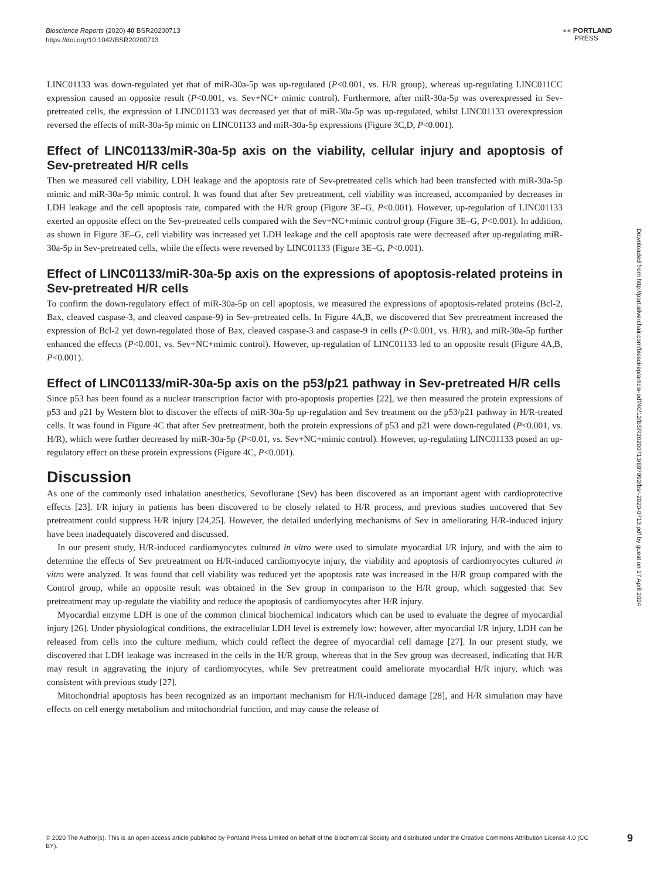Bioscience Reports (2020) 40 BSR20200713
https://doi.org/10.1042/BSR20200713
●● PORTLAND
PRESS
LINC01133 was down-regulated yet that of miR-30a-5p was up-regulated (P<0.001, vs. H/R group), whereas up-regulating LINC011CC expression caused an opposite result (P<0.001, vs. Sev+NC+ mimic control). Furthermore, after miR-30a-5p was overexpressed in Sev-pretreated cells, the expression of LINC01133 was decreased yet that of miR-30a-5p was up-regulated, whilst LINC01133 overexpression reversed the effects of miR-30a-5p mimic on LINC01133 and miR-30a-5p expressions (Figure 3C,D, P<0.001).
Effect of LINC01133/miR-30a-5p axis on the viability, cellular injury and apoptosis of Sev-pretreated H/R cells
Then we measured cell viability, LDH leakage and the apoptosis rate of Sev-pretreated cells which had been transfected with miR-30a-5p mimic and miR-30a-5p mimic control. It was found that after Sev pretreatment, cell viability was increased, accompanied by decreases in LDH leakage and the cell apoptosis rate, compared with the H/R group (Figure 3E–G, P<0.001). However, up-regulation of LINC01133 exerted an opposite effect on the Sev-pretreated cells compared with the Sev+NC+mimic control group (Figure 3E–G, P<0.001). In addition, as shown in Figure 3E–G, cell viability was increased yet LDH leakage and the cell apoptosis rate were decreased after up-regulating miR-30a-5p in Sev-pretreated cells, while the effects were reversed by LINC01133 (Figure 3E–G, P<0.001).
Effect of LINC01133/miR-30a-5p axis on the expressions of apoptosis-related proteins in Sev-pretreated H/R cells
To confirm the down-regulatory effect of miR-30a-5p on cell apoptosis, we measured the expressions of apoptosis-related proteins (Bcl-2, Bax, cleaved caspase-3, and cleaved caspase-9) in Sev-pretreated cells. In Figure 4A,B, we discovered that Sev pretreatment increased the expression of Bcl-2 yet down-regulated those of Bax, cleaved caspase-3 and caspase-9 in cells (P<0.001, vs. H/R), and miR-30a-5p further enhanced the effects (P<0.001, vs. Sev+NC+mimic control). However, up-regulation of LINC01133 led to an opposite result (Figure 4A,B, P<0.001).
Effect of LINC01133/miR-30a-5p axis on the p53/p21 pathway in Sev-pretreated H/R cells
Since p53 has been found as a nuclear transcription factor with pro-apoptosis properties [22], we then measured the protein expressions of p53 and p21 by Western blot to discover the effects of miR-30a-5p up-regulation and Sev treatment on the p53/p21 pathway in H/R-treated cells. It was found in Figure 4C that after Sev pretreatment, both the protein expressions of p53 and p21 were down-regulated (P<0.001, vs. H/R), which were further decreased by miR-30a-5p (P<0.01, vs. Sev+NC+mimic control). However, up-regulating LINC01133 posed an up-regulatory effect on these protein expressions (Figure 4C, P<0.001).
Discussion
As one of the commonly used inhalation anesthetics, Sevoflurane (Sev) has been discovered as an important agent with cardioprotective effects [23]. I/R injury in patients has been discovered to be closely related to H/R process, and previous studies uncovered that Sev pretreatment could suppress H/R injury [24,25]. However, the detailed underlying mechanisms of Sev in ameliorating H/R-induced injury have been inadequately discovered and discussed.
In our present study, H/R-induced cardiomyocytes cultured in vitro were used to simulate myocardial I/R injury, and with the aim to determine the effects of Sev pretreatment on H/R-induced cardiomyocyte injury, the viability and apoptosis of cardiomyocytes cultured in vitro were analyzed. It was found that cell viability was reduced yet the apoptosis rate was increased in the H/R group compared with the Control group, while an opposite result was obtained in the Sev group in comparison to the H/R group, which suggested that Sev pretreatment may up-regulate the viability and reduce the apoptosis of cardiomyocytes after H/R injury.
Myocardial enzyme LDH is one of the common clinical biochemical indicators which can be used to evaluate the degree of myocardial injury [26]. Under physiological conditions, the extracellular LDH level is extremely low; however, after myocardial I/R injury, LDH can be released from cells into the culture medium, which could reflect the degree of myocardial cell damage [27]. In our present study, we discovered that LDH leakage was increased in the cells in the H/R group, whereas that in the Sev group was decreased, indicating that H/R may result in aggravating the injury of cardiomyocytes, while Sev pretreatment could ameliorate myocardial H/R injury, which was consistent with previous study [27].
Mitochondrial apoptosis has been recognized as an important mechanism for H/R-induced damage [28], and H/R simulation may have effects on cell energy metabolism and mitochondrial function, and may cause the release of
Downloaded from http://port.silverchair.com/bioscirep/article-pdf/40/12/BSR20200713/897992/bsr-2020-0713.pdf by guest on 17 April 2024
© 2020 The Author(s). This is an open access article published by Portland Press Limited on behalf of the Biochemical Society and distributed under the Creative Commons Attribution License 4.0 (CC BY).
9